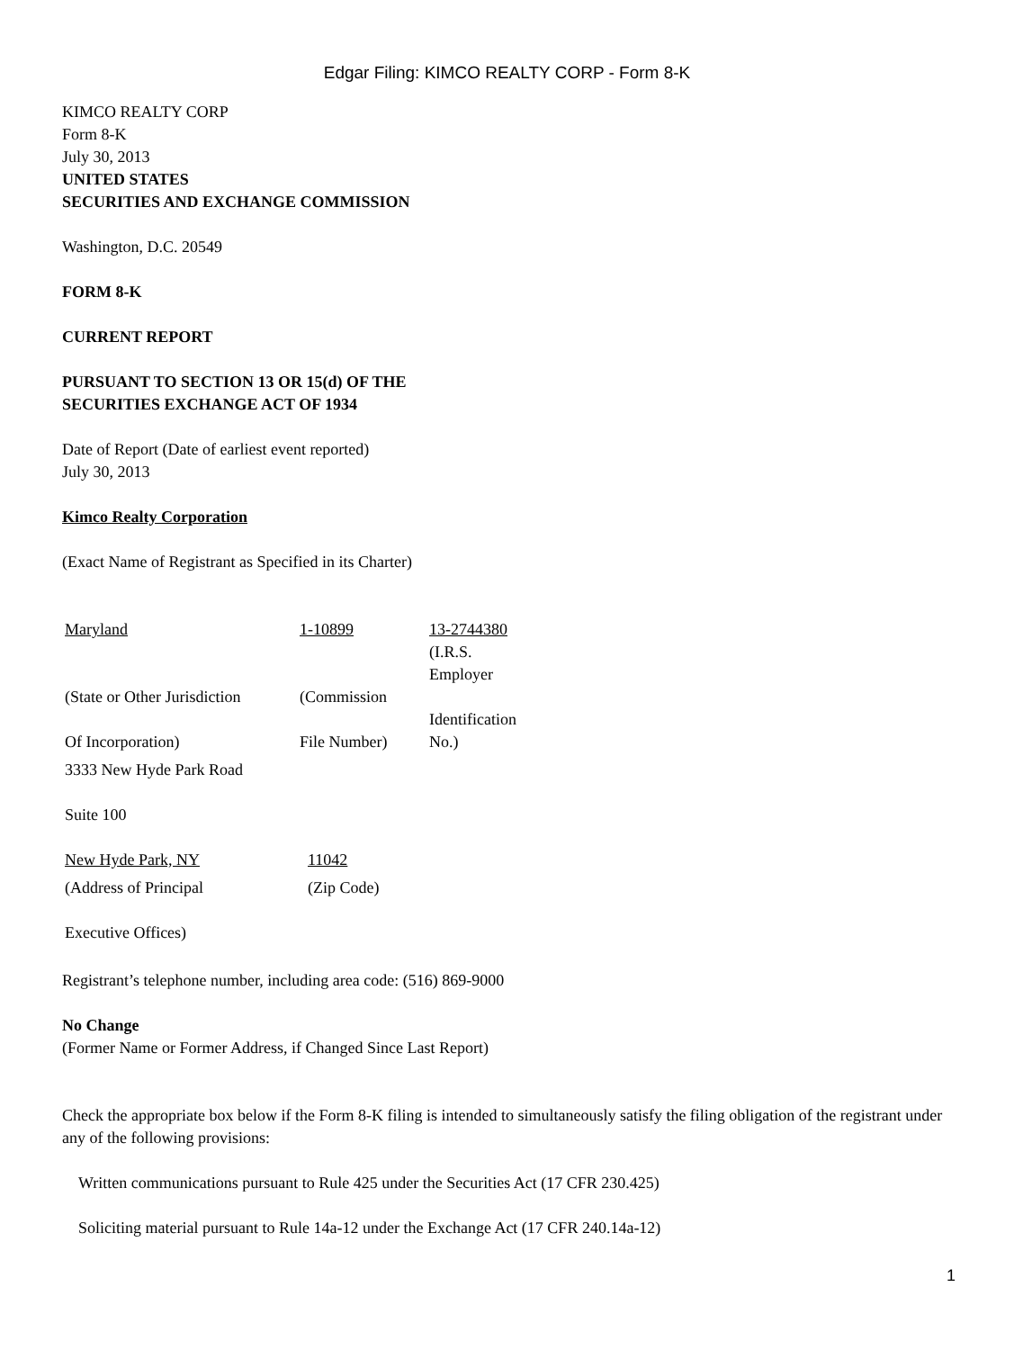Edgar Filing: KIMCO REALTY CORP - Form 8-K
KIMCO REALTY CORP
Form 8-K
July 30, 2013
UNITED STATES
SECURITIES AND EXCHANGE COMMISSION
Washington, D.C. 20549
FORM 8-K
CURRENT REPORT
PURSUANT TO SECTION 13 OR 15(d) OF THE
SECURITIES EXCHANGE ACT OF 1934
Date of Report (Date of earliest event reported)
July 30, 2013
Kimco Realty Corporation
(Exact Name of Registrant as Specified in its Charter)
| Maryland | 1-10899 | 13-2744380 |
| | | (I.R.S. Employer |
| (State or Other Jurisdiction | (Commission | |
| | | Identification |
| Of Incorporation) | File Number) | No.) |
| 3333 New Hyde Park Road | | |
| Suite 100 | | |
| New Hyde Park, NY | 11042 |
| (Address of Principal | (Zip Code) |
| Executive Offices) | |
Registrant’s telephone number, including area code: (516) 869-9000
No Change
(Former Name or Former Address, if Changed Since Last Report)
Check the appropriate box below if the Form 8-K filing is intended to simultaneously satisfy the filing obligation of the registrant under any of the following provisions:
Written communications pursuant to Rule 425 under the Securities Act (17 CFR 230.425)
Soliciting material pursuant to Rule 14a-12 under the Exchange Act (17 CFR 240.14a-12)
1